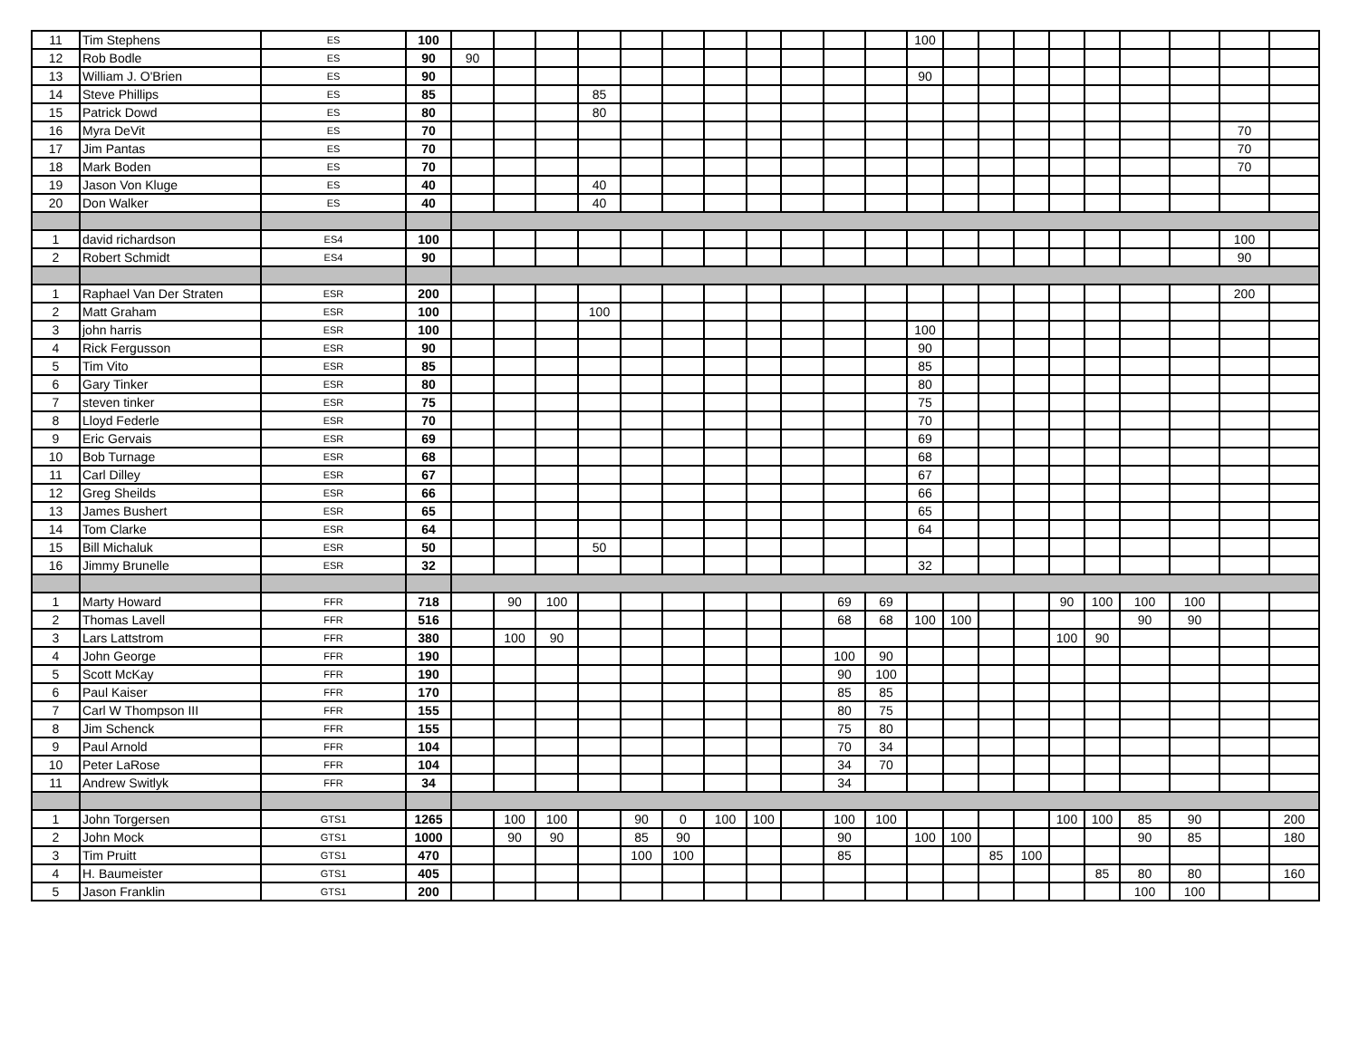| 11 | Tim Stephens | ES | 100 | | | | | | | | | | | | 100 | | | | | | | | | |
| 12 | Rob Bodle | ES | 90 | 90 | | | | | | | | | | | | | | | | | | | | |
| 13 | William J. O'Brien | ES | 90 | | | | | | | | | | | | 90 | | | | | | | | | |
| 14 | Steve Phillips | ES | 85 | | | | 85 | | | | | | | | | | | | | | | | | |
| 15 | Patrick Dowd | ES | 80 | | | | 80 | | | | | | | | | | | | | | | | | |
| 16 | Myra DeVit | ES | 70 | | | | | | | | | | | | | | | | | | | | 70 | |
| 17 | Jim Pantas | ES | 70 | | | | | | | | | | | | | | | | | | | | 70 | |
| 18 | Mark Boden | ES | 70 | | | | | | | | | | | | | | | | | | | | 70 | |
| 19 | Jason Von Kluge | ES | 40 | | | | 40 | | | | | | | | | | | | | | | | | |
| 20 | Don Walker | ES | 40 | | | | 40 | | | | | | | | | | | | | | | | | |
| 1 | david richardson | ES4 | 100 | | | | | | | | | | | | | | | | | | | | 100 | |
| 2 | Robert Schmidt | ES4 | 90 | | | | | | | | | | | | | | | | | | | | 90 | |
| 1 | Raphael Van Der Straten | ESR | 200 | | | | | | | | | | | | | | | | | | | | 200 | |
| 2 | Matt Graham | ESR | 100 | | | | 100 | | | | | | | | | | | | | | | | | |
| 3 | john harris | ESR | 100 | | | | | | | | | | | | 100 | | | | | | | | | |
| 4 | Rick Fergusson | ESR | 90 | | | | | | | | | | | | 90 | | | | | | | | | |
| 5 | Tim Vito | ESR | 85 | | | | | | | | | | | | 85 | | | | | | | | | |
| 6 | Gary Tinker | ESR | 80 | | | | | | | | | | | | 80 | | | | | | | | | |
| 7 | steven tinker | ESR | 75 | | | | | | | | | | | | 75 | | | | | | | | | |
| 8 | Lloyd Federle | ESR | 70 | | | | | | | | | | | | 70 | | | | | | | | | |
| 9 | Eric Gervais | ESR | 69 | | | | | | | | | | | | 69 | | | | | | | | | |
| 10 | Bob Turnage | ESR | 68 | | | | | | | | | | | | 68 | | | | | | | | | |
| 11 | Carl Dilley | ESR | 67 | | | | | | | | | | | | 67 | | | | | | | | | |
| 12 | Greg Sheilds | ESR | 66 | | | | | | | | | | | | 66 | | | | | | | | | |
| 13 | James Bushert | ESR | 65 | | | | | | | | | | | | 65 | | | | | | | | | |
| 14 | Tom Clarke | ESR | 64 | | | | | | | | | | | | 64 | | | | | | | | | |
| 15 | Bill Michaluk | ESR | 50 | | | | 50 | | | | | | | | | | | | | | | | | |
| 16 | Jimmy Brunelle | ESR | 32 | | | | | | | | | | | | 32 | | | | | | | | | |
| 1 | Marty Howard | FFR | 718 | | 90 | 100 | | | | | | | 69 | 69 | | | | | 90 | 100 | 100 | 100 | | |
| 2 | Thomas Lavell | FFR | 516 | | | | | | | | | | 68 | 68 | 100 | 100 | | | | | 90 | 90 | | |
| 3 | Lars Lattstrom | FFR | 380 | | 100 | 90 | | | | | | | | | | | | | 100 | 90 | | | | |
| 4 | John George | FFR | 190 | | | | | | | | | | 100 | 90 | | | | | | | | | | |
| 5 | Scott McKay | FFR | 190 | | | | | | | | | | 90 | 100 | | | | | | | | | | |
| 6 | Paul Kaiser | FFR | 170 | | | | | | | | | | 85 | 85 | | | | | | | | | | |
| 7 | Carl W Thompson III | FFR | 155 | | | | | | | | | | 80 | 75 | | | | | | | | | | |
| 8 | Jim Schenck | FFR | 155 | | | | | | | | | | 75 | 80 | | | | | | | | | | |
| 9 | Paul Arnold | FFR | 104 | | | | | | | | | | 70 | 34 | | | | | | | | | | |
| 10 | Peter LaRose | FFR | 104 | | | | | | | | | | 34 | 70 | | | | | | | | | | |
| 11 | Andrew Switlyk | FFR | 34 | | | | | | | | | | 34 | | | | | | | | | | | |
| 1 | John Torgersen | GTS1 | 1265 | | 100 | 100 | | 90 | 0 | 100 | 100 | | 100 | 100 | | | | | 100 | 100 | 85 | 90 | | 200 |
| 2 | John Mock | GTS1 | 1000 | | 90 | 90 | | 85 | 90 | | | | 90 | | 100 | 100 | | | | | 90 | 85 | | 180 |
| 3 | Tim Pruitt | GTS1 | 470 | | | | | 100 | 100 | | | | 85 | | | | 85 | 100 | | | | | | |
| 4 | H. Baumeister | GTS1 | 405 | | | | | | | | | | | | | | | | | 85 | 80 | 80 | | 160 |
| 5 | Jason Franklin | GTS1 | 200 | | | | | | | | | | | | | | | | | | 100 | 100 | | |